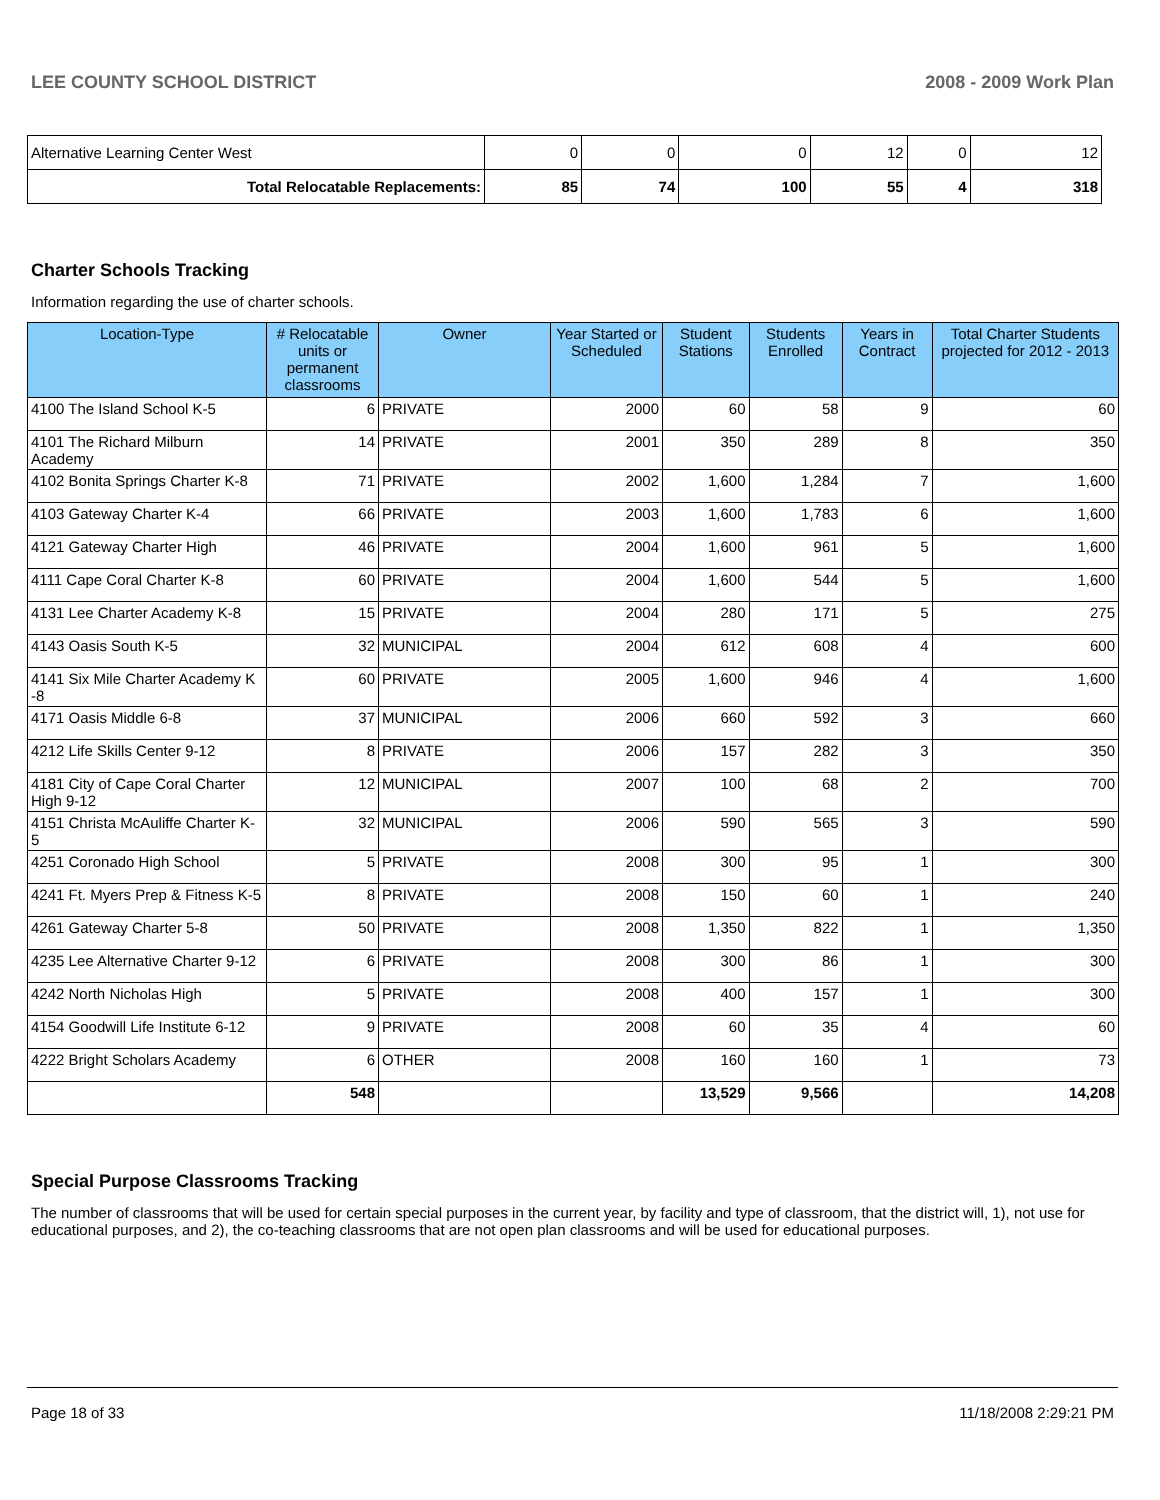LEE COUNTY SCHOOL DISTRICT 2008 - 2009 Work Plan
| Alternative Learning Center West | 0 | 0 | 0 | 12 | 0 | 12 |
| Total Relocatable Replacements: | 85 | 74 | 100 | 55 | 4 | 318 |
Charter Schools Tracking
Information regarding the use of charter schools.
| Location-Type | # Relocatable units or permanent classrooms | Owner | Year Started or Scheduled | Student Stations | Students Enrolled | Years in Contract | Total Charter Students projected for 2012 - 2013 |
| --- | --- | --- | --- | --- | --- | --- | --- |
| 4100 The Island School K-5 | 6 | PRIVATE | 2000 | 60 | 58 | 9 | 60 |
| 4101 The Richard Milburn Academy | 14 | PRIVATE | 2001 | 350 | 289 | 8 | 350 |
| 4102 Bonita Springs Charter K-8 | 71 | PRIVATE | 2002 | 1,600 | 1,284 | 7 | 1,600 |
| 4103 Gateway Charter K-4 | 66 | PRIVATE | 2003 | 1,600 | 1,783 | 6 | 1,600 |
| 4121 Gateway Charter High | 46 | PRIVATE | 2004 | 1,600 | 961 | 5 | 1,600 |
| 4111 Cape Coral Charter K-8 | 60 | PRIVATE | 2004 | 1,600 | 544 | 5 | 1,600 |
| 4131 Lee Charter Academy K-8 | 15 | PRIVATE | 2004 | 280 | 171 | 5 | 275 |
| 4143 Oasis South K-5 | 32 | MUNICIPAL | 2004 | 612 | 608 | 4 | 600 |
| 4141 Six Mile Charter Academy K -8 | 60 | PRIVATE | 2005 | 1,600 | 946 | 4 | 1,600 |
| 4171 Oasis Middle 6-8 | 37 | MUNICIPAL | 2006 | 660 | 592 | 3 | 660 |
| 4212 Life Skills Center 9-12 | 8 | PRIVATE | 2006 | 157 | 282 | 3 | 350 |
| 4181 City of Cape Coral Charter High 9-12 | 12 | MUNICIPAL | 2007 | 100 | 68 | 2 | 700 |
| 4151 Christa McAuliffe Charter K-5 | 32 | MUNICIPAL | 2006 | 590 | 565 | 3 | 590 |
| 4251 Coronado High School | 5 | PRIVATE | 2008 | 300 | 95 | 1 | 300 |
| 4241 Ft. Myers Prep & Fitness K-5 | 8 | PRIVATE | 2008 | 150 | 60 | 1 | 240 |
| 4261 Gateway Charter 5-8 | 50 | PRIVATE | 2008 | 1,350 | 822 | 1 | 1,350 |
| 4235 Lee Alternative Charter 9-12 | 6 | PRIVATE | 2008 | 300 | 86 | 1 | 300 |
| 4242 North Nicholas High | 5 | PRIVATE | 2008 | 400 | 157 | 1 | 300 |
| 4154 Goodwill Life Institute 6-12 | 9 | PRIVATE | 2008 | 60 | 35 | 4 | 60 |
| 4222 Bright Scholars Academy | 6 | OTHER | 2008 | 160 | 160 | 1 | 73 |
| | 548 | | | 13,529 | 9,566 | | 14,208 |
Special Purpose Classrooms Tracking
The number of classrooms that will be used for certain special purposes in the current year, by facility and type of classroom, that the district will, 1), not use for educational purposes, and 2), the co-teaching classrooms that are not open plan classrooms and will be used for educational purposes.
Page 18 of 33 11/18/2008 2:29:21 PM